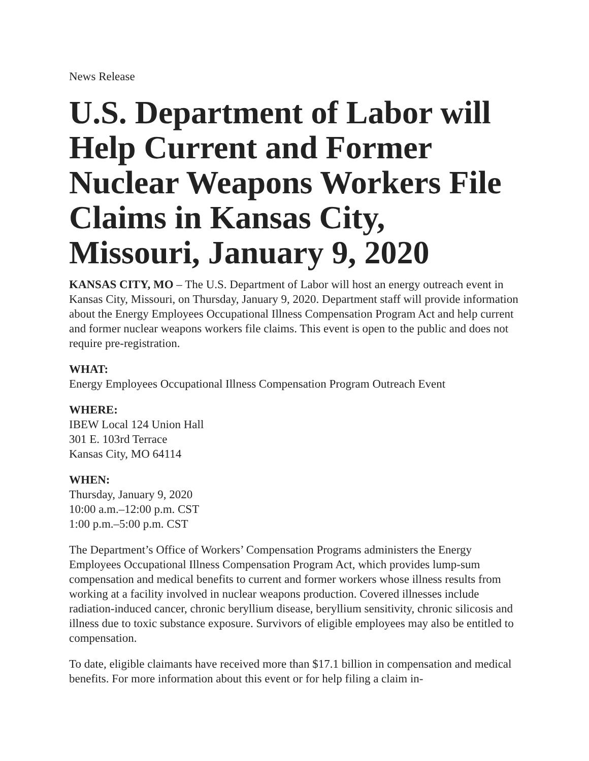News Release
U.S. Department of Labor will Help Current and Former Nuclear Weapons Workers File Claims in Kansas City, Missouri, January 9, 2020
KANSAS CITY, MO – The U.S. Department of Labor will host an energy outreach event in Kansas City, Missouri, on Thursday, January 9, 2020. Department staff will provide information about the Energy Employees Occupational Illness Compensation Program Act and help current and former nuclear weapons workers file claims. This event is open to the public and does not require pre-registration.
WHAT:
Energy Employees Occupational Illness Compensation Program Outreach Event
WHERE:
IBEW Local 124 Union Hall
301 E. 103rd Terrace
Kansas City, MO 64114
WHEN:
Thursday, January 9, 2020
10:00 a.m.–12:00 p.m. CST
1:00 p.m.–5:00 p.m. CST
The Department’s Office of Workers’ Compensation Programs administers the Energy Employees Occupational Illness Compensation Program Act, which provides lump-sum compensation and medical benefits to current and former workers whose illness results from working at a facility involved in nuclear weapons production. Covered illnesses include radiation-induced cancer, chronic beryllium disease, beryllium sensitivity, chronic silicosis and illness due to toxic substance exposure. Survivors of eligible employees may also be entitled to compensation.
To date, eligible claimants have received more than $17.1 billion in compensation and medical benefits. For more information about this event or for help filing a claim in-